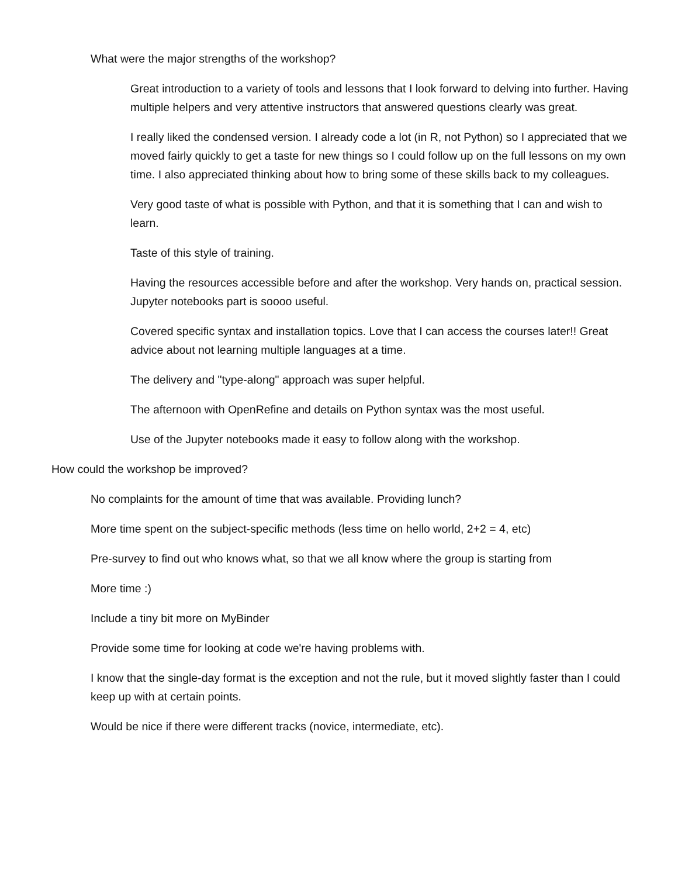What were the major strengths of the workshop?
Great introduction to a variety of tools and lessons that I look forward to delving into further. Having multiple helpers and very attentive instructors that answered questions clearly was great.
I really liked the condensed version. I already code a lot (in R, not Python) so I appreciated that we moved fairly quickly to get a taste for new things so I could follow up on the full lessons on my own time. I also appreciated thinking about how to bring some of these skills back to my colleagues.
Very good taste of what is possible with Python, and that it is something that I can and wish to learn.
Taste of this style of training.
Having the resources accessible before and after the workshop. Very hands on, practical session. Jupyter notebooks part is soooo useful.
Covered specific syntax and installation topics. Love that I can access the courses later!! Great advice about not learning multiple languages at a time.
The delivery and "type-along" approach was super helpful.
The afternoon with OpenRefine and details on Python syntax was the most useful.
Use of the Jupyter notebooks made it easy to follow along with the workshop.
How could the workshop be improved?
No complaints for the amount of time that was available. Providing lunch?
More time spent on the subject-specific methods (less time on hello world, 2+2 = 4, etc)
Pre-survey to find out who knows what, so that we all know where the group is starting from
More time :)
Include a tiny bit more on MyBinder
Provide some time for looking at code we're having problems with.
I know that the single-day format is the exception and not the rule, but it moved slightly faster than I could keep up with at certain points.
Would be nice if there were different tracks (novice, intermediate, etc).